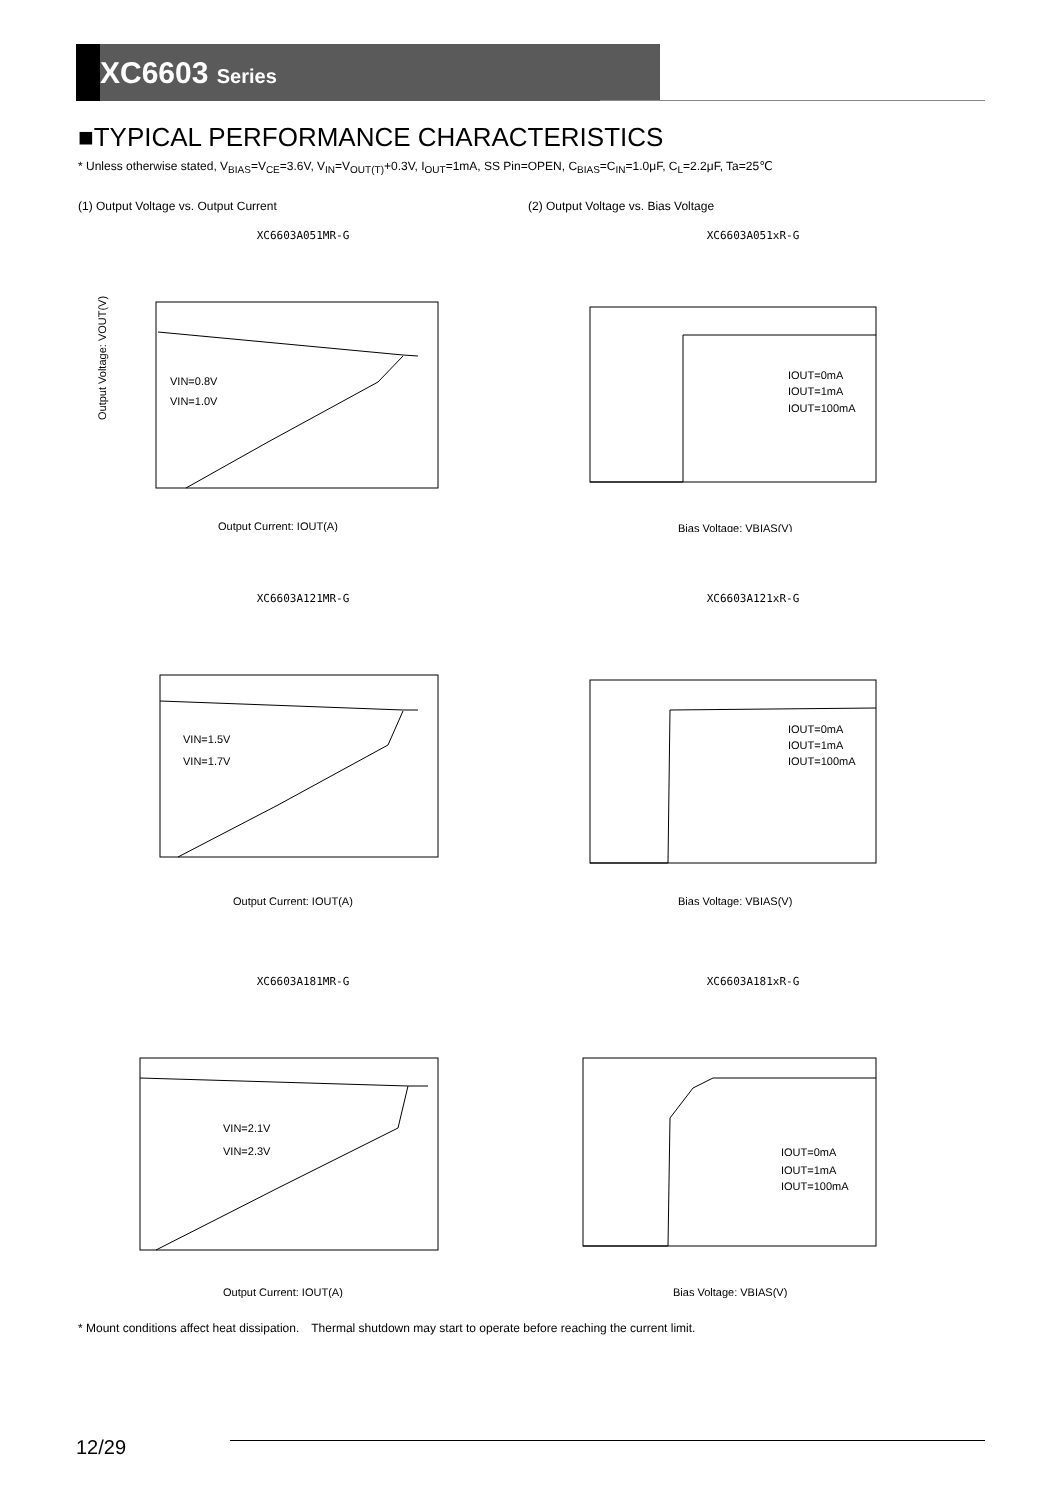XC6603 Series
■TYPICAL PERFORMANCE CHARACTERISTICS
* Unless otherwise stated, V<sub>BIAS</sub>=V<sub>CE</sub>=3.6V, V<sub>IN</sub>=V<sub>OUT(T)</sub>+0.3V, I<sub>OUT</sub>=1mA, SS Pin=OPEN, C<sub>BIAS</sub>=C<sub>IN</sub>=1.0μF, C<sub>L</sub>=2.2μF, Ta=25℃
(1) Output Voltage vs. Output Current
XC6603A051MR-G
Output Voltage: VOUT(V)
Output Current: IOUT(A)
VIN=0.8V
VIN=1.0V
(2) Output Voltage vs. Bias Voltage
XC6603A051xR-G
Bias Voltage: VBIAS(V)
IOUT=0mA
IOUT=1mA
IOUT=100mA
XC6603A121MR-G
Output Current: IOUT(A)
VIN=1.5V
VIN=1.7V
XC6603A121xR-G
Bias Voltage: VBIAS(V)
IOUT=0mA
IOUT=1mA
IOUT=100mA
XC6603A181MR-G
Output Current: IOUT(A)
VIN=2.1V
VIN=2.3V
XC6603A181xR-G
Bias Voltage: VBIAS(V)
IOUT=0mA
IOUT=1mA
IOUT=100mA
* Mount conditions affect heat dissipation.　Thermal shutdown may start to operate before reaching the current limit.
12/29